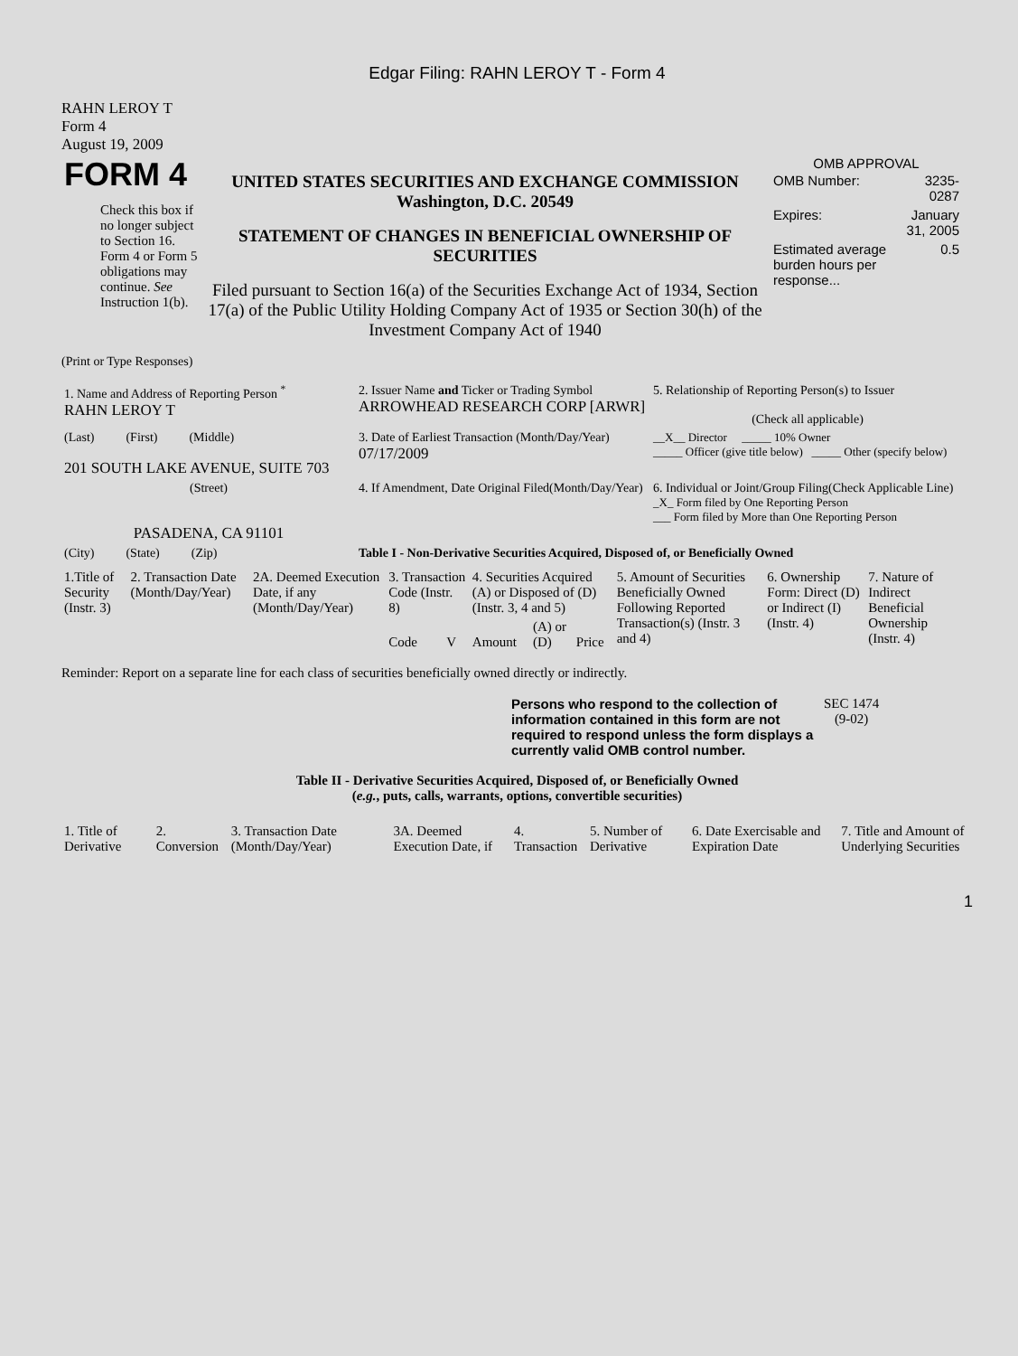Edgar Filing: RAHN LEROY T - Form 4
RAHN LEROY T
Form 4
August 19, 2009
| FORM 4 Check this box if no longer subject to Section 16. Form 4 or Form 5 obligations may continue. See Instruction 1(b). | UNITED STATES SECURITIES AND EXCHANGE COMMISSION Washington, D.C. 20549 STATEMENT OF CHANGES IN BENEFICIAL OWNERSHIP OF SECURITIES Filed pursuant to Section 16(a) of the Securities Exchange Act of 1934, Section 17(a) of the Public Utility Holding Company Act of 1935 or Section 30(h) of the Investment Company Act of 1940 | OMB APPROVAL / OMB Number: / 3235-0287 / / Expires: / January 31, 2005 / / Estimated average burden hours per response... / 0.5 / |
(Print or Type Responses)
| 1. Name and Address of Reporting Person <sup>*</sup> RAHN LEROY T | 2. Issuer Name and Ticker or Trading Symbol ARROWHEAD RESEARCH CORP [ARWR] | 5. Relationship of Reporting Person(s) to Issuer (Check all applicable) |
| (Last) (First) (Middle) 201 SOUTH LAKE AVENUE, SUITE 703 | 3. Date of Earliest Transaction (Month/Day/Year) 07/17/2009 | __X__ Director _____ 10% Owner _____ Officer (give title below) _____ Other (specify below) |
| (Street) PASADENA, CA 91101 | 4. If Amendment, Date Original Filed(Month/Day/Year) | 6. Individual or Joint/Group Filing(Check Applicable Line) _X_ Form filed by One Reporting Person ___ Form filed by More than One Reporting Person |
| (City) (State) (Zip) | Table I - Non-Derivative Securities Acquired, Disposed of, or Beneficially Owned | |
| 1.Title of Security (Instr. 3) | 2. Transaction Date (Month/Day/Year) | 2A. Deemed Execution Date, if any (Month/Day/Year) | 3. Transaction Code (Instr. 8) | | 4. Securities Acquired (A) or Disposed of (D) (Instr. 3, 4 and 5) | | | 5. Amount of Securities Beneficially Owned Following Reported Transaction(s) (Instr. 3 and 4) | 6. Ownership Form: Direct (D) or Indirect (I) (Instr. 4) | 7. Nature of Indirect Beneficial Ownership (Instr. 4) |
| | | | Code | V | Amount | (A) or (D) | Price | | | |
Reminder: Report on a separate line for each class of securities beneficially owned directly or indirectly.
| Persons who respond to the collection of information contained in this form are not required to respond unless the form displays a currently valid OMB control number. | SEC 1474 (9-02) |
Table II - Derivative Securities Acquired, Disposed of, or Beneficially Owned
(e.g., puts, calls, warrants, options, convertible securities)
| 1. Title of Derivative | 2. Conversion | 3. Transaction Date (Month/Day/Year) | 3A. Deemed Execution Date, if | 4. Transaction | 5. Number of Derivative | 6. Date Exercisable and Expiration Date | 7. Title and Amount of Underlying Securities |
1